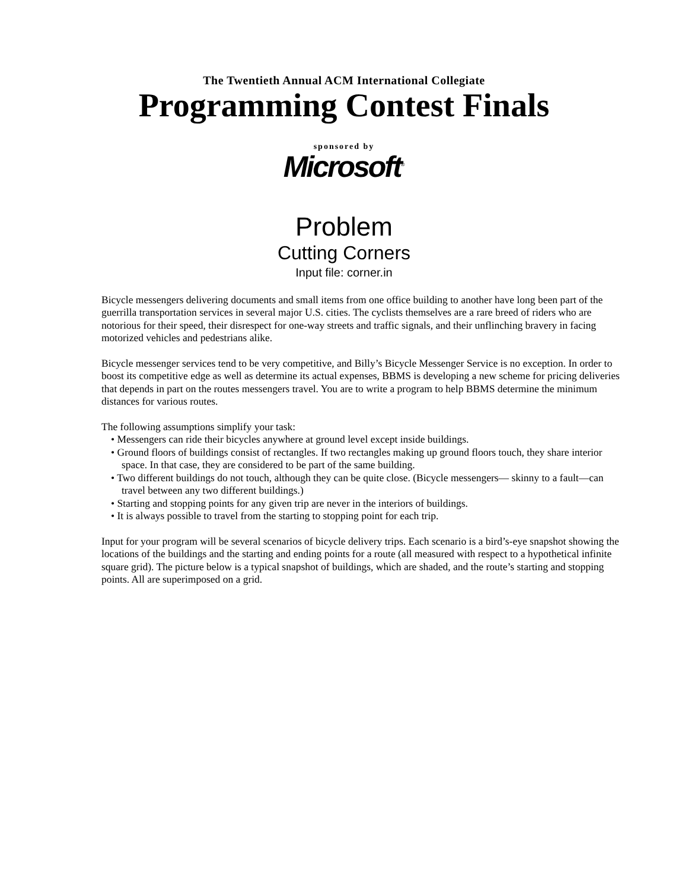The Twentieth Annual ACM International Collegiate
Programming Contest Finals
sponsored by
Microsoft<sup>®</sup>
Problem
Cutting Corners
Input file: corner.in
Bicycle messengers delivering documents and small items from one office building to another have long been part of the guerrilla transportation services in several major U.S. cities. The cyclists themselves are a rare breed of riders who are notorious for their speed, their disrespect for one-way streets and traffic signals, and their unflinching bravery in facing motorized vehicles and pedestrians alike.
Bicycle messenger services tend to be very competitive, and Billy’s Bicycle Messenger Service is no exception. In order to boost its competitive edge as well as determine its actual expenses, BBMS is developing a new scheme for pricing deliveries that depends in part on the routes messengers travel. You are to write a program to help BBMS determine the minimum distances for various routes.
The following assumptions simplify your task:
• Messengers can ride their bicycles anywhere at ground level except inside buildings.
• Ground floors of buildings consist of rectangles. If two rectangles making up ground floors touch, they share interior space. In that case, they are considered to be part of the same building.
• Two different buildings do not touch, although they can be quite close. (Bicycle messengers— skinny to a fault—can travel between any two different buildings.)
• Starting and stopping points for any given trip are never in the interiors of buildings.
• It is always possible to travel from the starting to stopping point for each trip.
Input for your program will be several scenarios of bicycle delivery trips. Each scenario is a bird’s-eye snapshot showing the locations of the buildings and the starting and ending points for a route (all measured with respect to a hypothetical infinite square grid). The picture below is a typical snapshot of buildings, which are shaded, and the route’s starting and stopping points. All are superimposed on a grid.